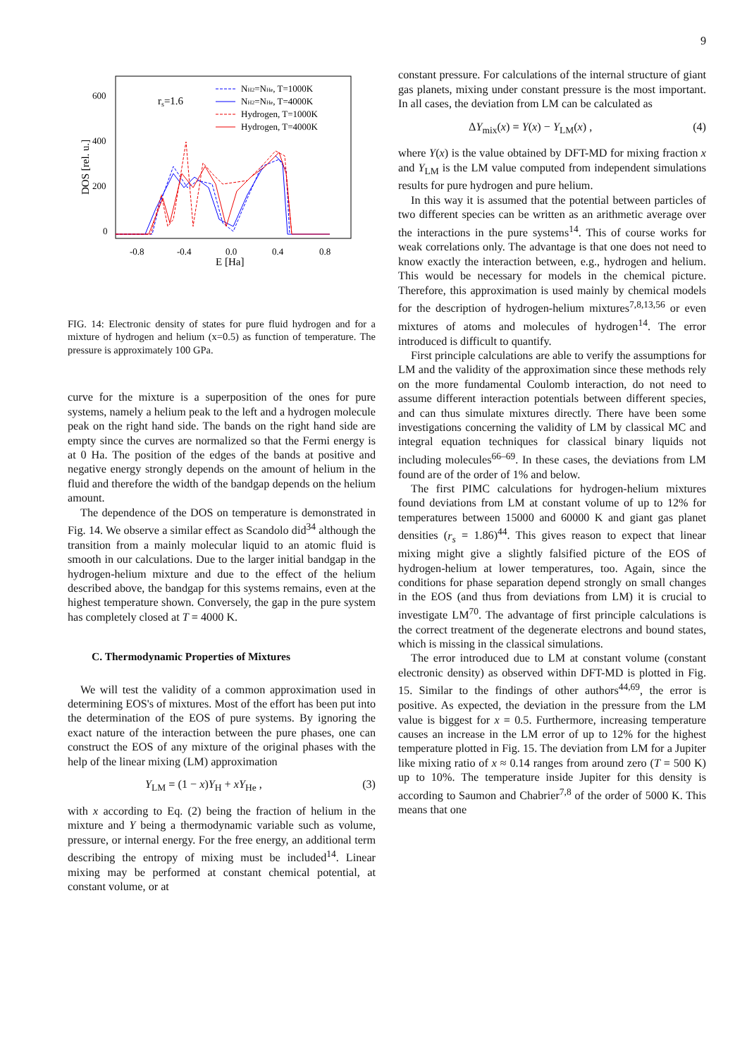9
600
400
200
0
-0.8
-0.4
0.0
0.4
0.8
E [Ha]
DOS [rel. u.]
rs=1.6
NH2=NHe, T=1000K
NH2=NHe, T=4000K
Hydrogen, T=1000K
Hydrogen, T=4000K
FIG. 14: Electronic density of states for pure fluid hydrogen and for a mixture of hydrogen and helium (x=0.5) as function of temperature. The pressure is approximately 100 GPa.
curve for the mixture is a superposition of the ones for pure systems, namely a helium peak to the left and a hydrogen molecule peak on the right hand side. The bands on the right hand side are empty since the curves are normalized so that the Fermi energy is at 0 Ha. The position of the edges of the bands at positive and negative energy strongly depends on the amount of helium in the fluid and therefore the width of the bandgap depends on the helium amount.
The dependence of the DOS on temperature is demonstrated in Fig. 14. We observe a similar effect as Scandolo did<sup>34</sup> although the transition from a mainly molecular liquid to an atomic fluid is smooth in our calculations. Due to the larger initial bandgap in the hydrogen-helium mixture and due to the effect of the helium described above, the bandgap for this systems remains, even at the highest temperature shown. Conversely, the gap in the pure system has completely closed at T = 4000 K.
C. Thermodynamic Properties of Mixtures
We will test the validity of a common approximation used in determining EOS's of mixtures. Most of the effort has been put into the determination of the EOS of pure systems. By ignoring the exact nature of the interaction between the pure phases, one can construct the EOS of any mixture of the original phases with the help of the linear mixing (LM) approximation
Y<sub>LM</sub> = (1 − x)Y<sub>H</sub> + xY<sub>He</sub> , (3)
with x according to Eq. (2) being the fraction of helium in the mixture and Y being a thermodynamic variable such as volume, pressure, or internal energy. For the free energy, an additional term describing the entropy of mixing must be included<sup>14</sup>. Linear mixing may be performed at constant chemical potential, at constant volume, or at
constant pressure. For calculations of the internal structure of giant gas planets, mixing under constant pressure is the most important. In all cases, the deviation from LM can be calculated as
ΔY<sub>mix</sub>(x) = Y(x) − Y<sub>LM</sub>(x) , (4)
where Y(x) is the value obtained by DFT-MD for mixing fraction x and Y<sub>LM</sub> is the LM value computed from independent simulations results for pure hydrogen and pure helium.
In this way it is assumed that the potential between particles of two different species can be written as an arithmetic average over the interactions in the pure systems<sup>14</sup>. This of course works for weak correlations only. The advantage is that one does not need to know exactly the interaction between, e.g., hydrogen and helium. This would be necessary for models in the chemical picture. Therefore, this approximation is used mainly by chemical models for the description of hydrogen-helium mixtures<sup>7,8,13,56</sup> or even mixtures of atoms and molecules of hydrogen<sup>14</sup>. The error introduced is difficult to quantify.
First principle calculations are able to verify the assumptions for LM and the validity of the approximation since these methods rely on the more fundamental Coulomb interaction, do not need to assume different interaction potentials between different species, and can thus simulate mixtures directly. There have been some investigations concerning the validity of LM by classical MC and integral equation techniques for classical binary liquids not including molecules<sup>66–69</sup>. In these cases, the deviations from LM found are of the order of 1% and below.
The first PIMC calculations for hydrogen-helium mixtures found deviations from LM at constant volume of up to 12% for temperatures between 15000 and 60000 K and giant gas planet densities (r<sub>s</sub> = 1.86)<sup>44</sup>. This gives reason to expect that linear mixing might give a slightly falsified picture of the EOS of hydrogen-helium at lower temperatures, too. Again, since the conditions for phase separation depend strongly on small changes in the EOS (and thus from deviations from LM) it is crucial to investigate LM<sup>70</sup>. The advantage of first principle calculations is the correct treatment of the degenerate electrons and bound states, which is missing in the classical simulations.
The error introduced due to LM at constant volume (constant electronic density) as observed within DFT-MD is plotted in Fig. 15. Similar to the findings of other authors<sup>44,69</sup>, the error is positive. As expected, the deviation in the pressure from the LM value is biggest for x = 0.5. Furthermore, increasing temperature causes an increase in the LM error of up to 12% for the highest temperature plotted in Fig. 15. The deviation from LM for a Jupiter like mixing ratio of x ≈ 0.14 ranges from around zero (T = 500 K) up to 10%. The temperature inside Jupiter for this density is according to Saumon and Chabrier<sup>7,8</sup> of the order of 5000 K. This means that one